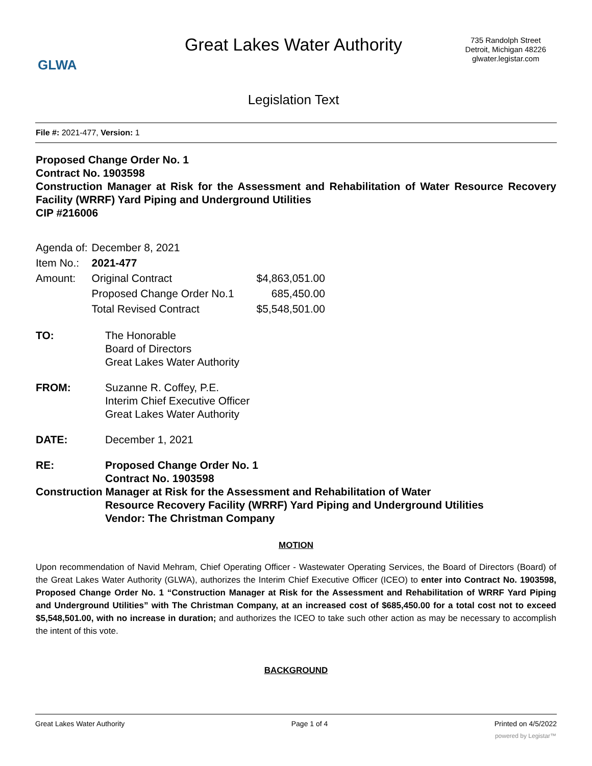GLWA
Great Lakes Water Authority
735 Randolph Street
Detroit, Michigan 48226
glwater.legistar.com
Legislation Text
File #: 2021-477, Version: 1
Proposed Change Order No. 1
Contract No. 1903598
Construction Manager at Risk for the Assessment and Rehabilitation of Water Resource Recovery Facility (WRRF) Yard Piping and Underground Utilities
CIP #216006
| Agenda of: | December 8, 2021 | |
| Item No.: | 2021-477 | |
| Amount: | Original Contract | $4,863,051.00 |
| | Proposed Change Order No.1 | 685,450.00 |
| | Total Revised Contract | $5,548,501.00 |
TO: The Honorable
Board of Directors
Great Lakes Water Authority
FROM: Suzanne R. Coffey, P.E.
Interim Chief Executive Officer
Great Lakes Water Authority
DATE: December 1, 2021
RE: Proposed Change Order No. 1
Contract No. 1903598
Construction Manager at Risk for the Assessment and Rehabilitation of Water
Resource Recovery Facility (WRRF) Yard Piping and Underground Utilities
Vendor: The Christman Company
MOTION
Upon recommendation of Navid Mehram, Chief Operating Officer - Wastewater Operating Services, the Board of Directors (Board) of the Great Lakes Water Authority (GLWA), authorizes the Interim Chief Executive Officer (ICEO) to enter into Contract No. 1903598, Proposed Change Order No. 1 “Construction Manager at Risk for the Assessment and Rehabilitation of WRRF Yard Piping and Underground Utilities” with The Christman Company, at an increased cost of $685,450.00 for a total cost not to exceed $5,548,501.00, with no increase in duration; and authorizes the ICEO to take such other action as may be necessary to accomplish the intent of this vote.
BACKGROUND
Great Lakes Water Authority Page 1 of 4 Printed on 4/5/2022
powered by Legistar™